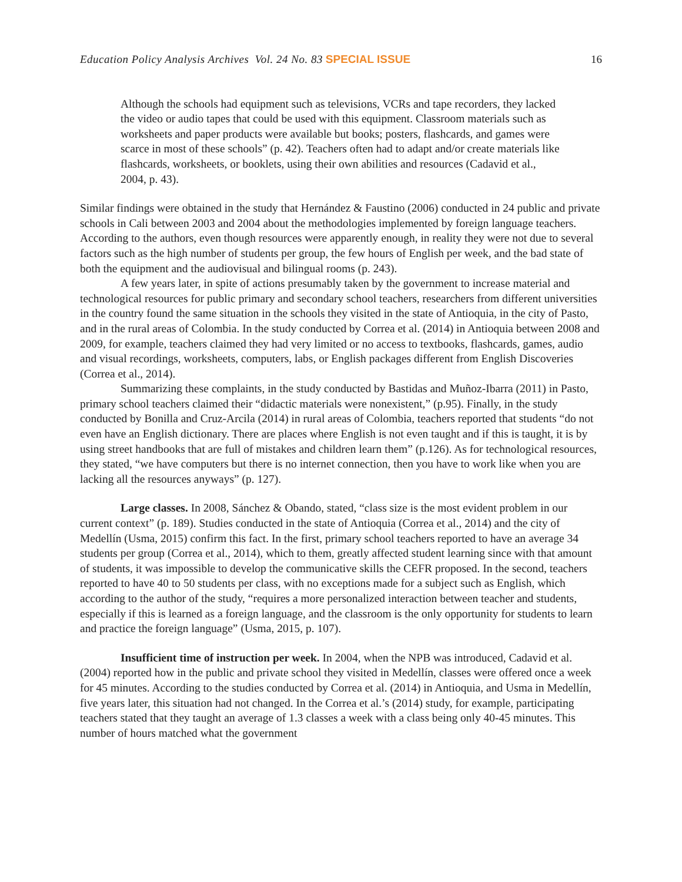Education Policy Analysis Archives Vol. 24 No. 83 SPECIAL ISSUE 16
Although the schools had equipment such as televisions, VCRs and tape recorders, they lacked the video or audio tapes that could be used with this equipment. Classroom materials such as worksheets and paper products were available but books; posters, flashcards, and games were scarce in most of these schools” (p. 42). Teachers often had to adapt and/or create materials like flashcards, worksheets, or booklets, using their own abilities and resources (Cadavid et al., 2004, p. 43).
Similar findings were obtained in the study that Hernández & Faustino (2006) conducted in 24 public and private schools in Cali between 2003 and 2004 about the methodologies implemented by foreign language teachers. According to the authors, even though resources were apparently enough, in reality they were not due to several factors such as the high number of students per group, the few hours of English per week, and the bad state of both the equipment and the audiovisual and bilingual rooms (p. 243).
A few years later, in spite of actions presumably taken by the government to increase material and technological resources for public primary and secondary school teachers, researchers from different universities in the country found the same situation in the schools they visited in the state of Antioquia, in the city of Pasto, and in the rural areas of Colombia. In the study conducted by Correa et al. (2014) in Antioquia between 2008 and 2009, for example, teachers claimed they had very limited or no access to textbooks, flashcards, games, audio and visual recordings, worksheets, computers, labs, or English packages different from English Discoveries (Correa et al., 2014).
Summarizing these complaints, in the study conducted by Bastidas and Muñoz-Ibarra (2011) in Pasto, primary school teachers claimed their “didactic materials were nonexistent,” (p.95). Finally, in the study conducted by Bonilla and Cruz-Arcila (2014) in rural areas of Colombia, teachers reported that students “do not even have an English dictionary. There are places where English is not even taught and if this is taught, it is by using street handbooks that are full of mistakes and children learn them” (p.126). As for technological resources, they stated, “we have computers but there is no internet connection, then you have to work like when you are lacking all the resources anyways” (p. 127).
Large classes. In 2008, Sánchez & Obando, stated, “class size is the most evident problem in our current context” (p. 189). Studies conducted in the state of Antioquia (Correa et al., 2014) and the city of Medellín (Usma, 2015) confirm this fact. In the first, primary school teachers reported to have an average 34 students per group (Correa et al., 2014), which to them, greatly affected student learning since with that amount of students, it was impossible to develop the communicative skills the CEFR proposed. In the second, teachers reported to have 40 to 50 students per class, with no exceptions made for a subject such as English, which according to the author of the study, “requires a more personalized interaction between teacher and students, especially if this is learned as a foreign language, and the classroom is the only opportunity for students to learn and practice the foreign language” (Usma, 2015, p. 107).
Insufficient time of instruction per week. In 2004, when the NPB was introduced, Cadavid et al. (2004) reported how in the public and private school they visited in Medellín, classes were offered once a week for 45 minutes. According to the studies conducted by Correa et al. (2014) in Antioquia, and Usma in Medellín, five years later, this situation had not changed. In the Correa et al.’s (2014) study, for example, participating teachers stated that they taught an average of 1.3 classes a week with a class being only 40-45 minutes. This number of hours matched what the government